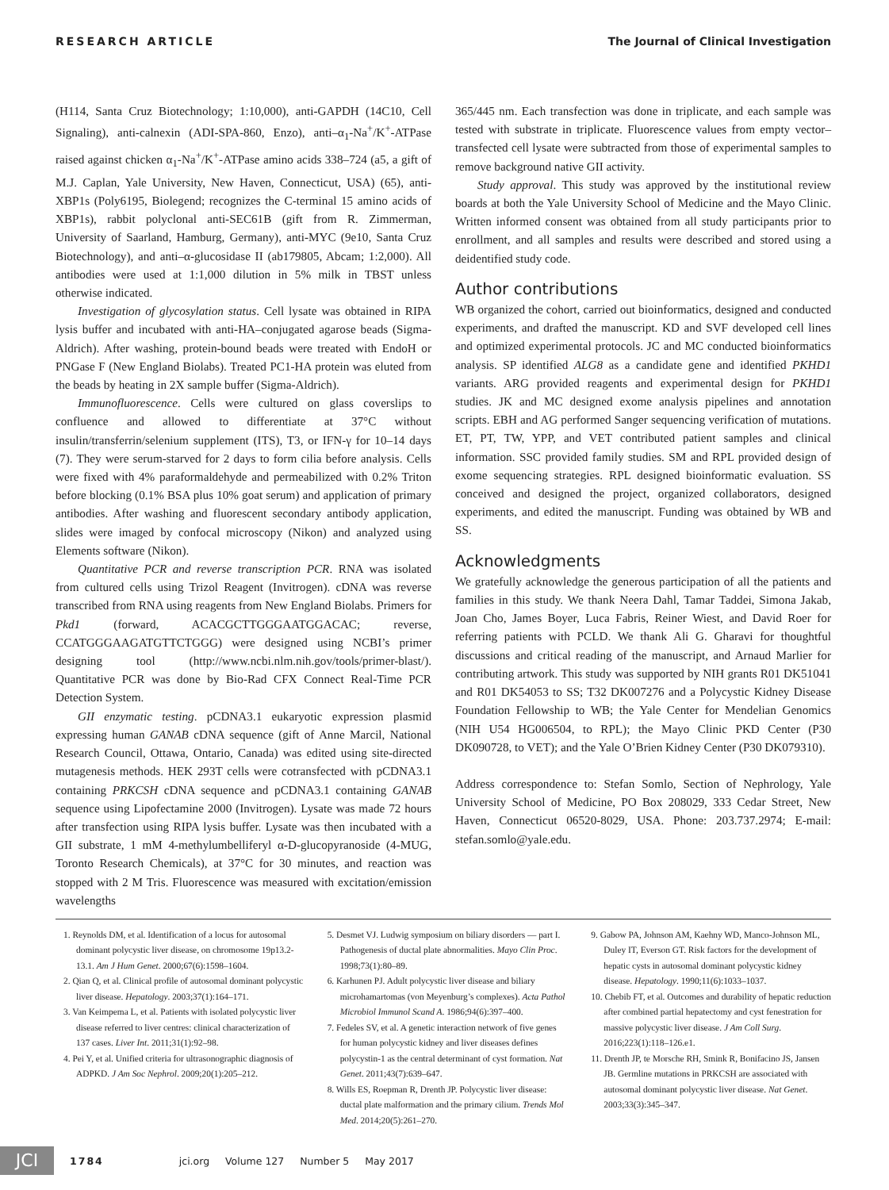RESEARCH ARTICLE The Journal of Clinical Investigation
(H114, Santa Cruz Biotechnology; 1:10,000), anti-GAPDH (14C10, Cell Signaling), anti-calnexin (ADI-SPA-860, Enzo), anti–α<sub>1</sub>-Na<sup>+</sup>/K<sup>+</sup>-ATPase raised against chicken α<sub>1</sub>-Na<sup>+</sup>/K<sup>+</sup>-ATPase amino acids 338–724 (a5, a gift of M.J. Caplan, Yale University, New Haven, Connecticut, USA) (65), anti-XBP1s (Poly6195, Biolegend; recognizes the C-terminal 15 amino acids of XBP1s), rabbit polyclonal anti-SEC61B (gift from R. Zimmerman, University of Saarland, Hamburg, Germany), anti-MYC (9e10, Santa Cruz Biotechnology), and anti–α-glucosidase II (ab179805, Abcam; 1:2,000). All antibodies were used at 1:1,000 dilution in 5% milk in TBST unless otherwise indicated.
Investigation of glycosylation status. Cell lysate was obtained in RIPA lysis buffer and incubated with anti-HA–conjugated agarose beads (Sigma-Aldrich). After washing, protein-bound beads were treated with EndoH or PNGase F (New England Biolabs). Treated PC1-HA protein was eluted from the beads by heating in 2X sample buffer (Sigma-Aldrich).
Immunofluorescence. Cells were cultured on glass coverslips to confluence and allowed to differentiate at 37°C without insulin/transferrin/selenium supplement (ITS), T3, or IFN-γ for 10–14 days (7). They were serum-starved for 2 days to form cilia before analysis. Cells were fixed with 4% paraformaldehyde and permeabilized with 0.2% Triton before blocking (0.1% BSA plus 10% goat serum) and application of primary antibodies. After washing and fluorescent secondary antibody application, slides were imaged by confocal microscopy (Nikon) and analyzed using Elements software (Nikon).
Quantitative PCR and reverse transcription PCR. RNA was isolated from cultured cells using Trizol Reagent (Invitrogen). cDNA was reverse transcribed from RNA using reagents from New England Biolabs. Primers for Pkd1 (forward, ACACGCTTGGGAATGGACAC; reverse, CCATGGGAAGATGTTCTGGG) were designed using NCBI’s primer designing tool (http://www.ncbi.nlm.nih.gov/tools/primer-blast/). Quantitative PCR was done by Bio-Rad CFX Connect Real-Time PCR Detection System.
GII enzymatic testing. pCDNA3.1 eukaryotic expression plasmid expressing human GANAB cDNA sequence (gift of Anne Marcil, National Research Council, Ottawa, Ontario, Canada) was edited using site-directed mutagenesis methods. HEK 293T cells were cotransfected with pCDNA3.1 containing PRKCSH cDNA sequence and pCDNA3.1 containing GANAB sequence using Lipofectamine 2000 (Invitrogen). Lysate was made 72 hours after transfection using RIPA lysis buffer. Lysate was then incubated with a GII substrate, 1 mM 4-methylumbelliferyl α-D-glucopyranoside (4-MUG, Toronto Research Chemicals), at 37°C for 30 minutes, and reaction was stopped with 2 M Tris. Fluorescence was measured with excitation/emission wavelengths
365/445 nm. Each transfection was done in triplicate, and each sample was tested with substrate in triplicate. Fluorescence values from empty vector–transfected cell lysate were subtracted from those of experimental samples to remove background native GII activity.
Study approval. This study was approved by the institutional review boards at both the Yale University School of Medicine and the Mayo Clinic. Written informed consent was obtained from all study participants prior to enrollment, and all samples and results were described and stored using a deidentified study code.
Author contributions
WB organized the cohort, carried out bioinformatics, designed and conducted experiments, and drafted the manuscript. KD and SVF developed cell lines and optimized experimental protocols. JC and MC conducted bioinformatics analysis. SP identified ALG8 as a candidate gene and identified PKHD1 variants. ARG provided reagents and experimental design for PKHD1 studies. JK and MC designed exome analysis pipelines and annotation scripts. EBH and AG performed Sanger sequencing verification of mutations. ET, PT, TW, YPP, and VET contributed patient samples and clinical information. SSC provided family studies. SM and RPL provided design of exome sequencing strategies. RPL designed bioinformatic evaluation. SS conceived and designed the project, organized collaborators, designed experiments, and edited the manuscript. Funding was obtained by WB and SS.
Acknowledgments
We gratefully acknowledge the generous participation of all the patients and families in this study. We thank Neera Dahl, Tamar Taddei, Simona Jakab, Joan Cho, James Boyer, Luca Fabris, Reiner Wiest, and David Roer for referring patients with PCLD. We thank Ali G. Gharavi for thoughtful discussions and critical reading of the manuscript, and Arnaud Marlier for contributing artwork. This study was supported by NIH grants R01 DK51041 and R01 DK54053 to SS; T32 DK007276 and a Polycystic Kidney Disease Foundation Fellowship to WB; the Yale Center for Mendelian Genomics (NIH U54 HG006504, to RPL); the Mayo Clinic PKD Center (P30 DK090728, to VET); and the Yale O’Brien Kidney Center (P30 DK079310).
Address correspondence to: Stefan Somlo, Section of Nephrology, Yale University School of Medicine, PO Box 208029, 333 Cedar Street, New Haven, Connecticut 06520-8029, USA. Phone: 203.737.2974; E-mail: stefan.somlo@yale.edu.
1. Reynolds DM, et al. Identification of a locus for autosomal dominant polycystic liver disease, on chromosome 19p13.2-13.1. Am J Hum Genet. 2000;67(6):1598–1604.
2. Qian Q, et al. Clinical profile of autosomal dominant polycystic liver disease. Hepatology. 2003;37(1):164–171.
3. Van Keimpema L, et al. Patients with isolated polycystic liver disease referred to liver centres: clinical characterization of 137 cases. Liver Int. 2011;31(1):92–98.
4. Pei Y, et al. Unified criteria for ultrasonographic diagnosis of ADPKD. J Am Soc Nephrol. 2009;20(1):205–212.
5. Desmet VJ. Ludwig symposium on biliary disorders — part I. Pathogenesis of ductal plate abnormalities. Mayo Clin Proc. 1998;73(1):80–89.
6. Karhunen PJ. Adult polycystic liver disease and biliary microhamartomas (von Meyenburg’s complexes). Acta Pathol Microbiol Immunol Scand A. 1986;94(6):397–400.
7. Fedeles SV, et al. A genetic interaction network of five genes for human polycystic kidney and liver diseases defines polycystin-1 as the central determinant of cyst formation. Nat Genet. 2011;43(7):639–647.
8. Wills ES, Roepman R, Drenth JP. Polycystic liver disease: ductal plate malformation and the primary cilium. Trends Mol Med. 2014;20(5):261–270.
9. Gabow PA, Johnson AM, Kaehny WD, Manco-Johnson ML, Duley IT, Everson GT. Risk factors for the development of hepatic cysts in autosomal dominant polycystic kidney disease. Hepatology. 1990;11(6):1033–1037.
10. Chebib FT, et al. Outcomes and durability of hepatic reduction after combined partial hepatectomy and cyst fenestration for massive polycystic liver disease. J Am Coll Surg. 2016;223(1):118–126.e1.
11. Drenth JP, te Morsche RH, Smink R, Bonifacino JS, Jansen JB. Germline mutations in PRKCSH are associated with autosomal dominant polycystic liver disease. Nat Genet. 2003;33(3):345–347.
JCI 1784 jci.org Volume 127 Number 5 May 2017